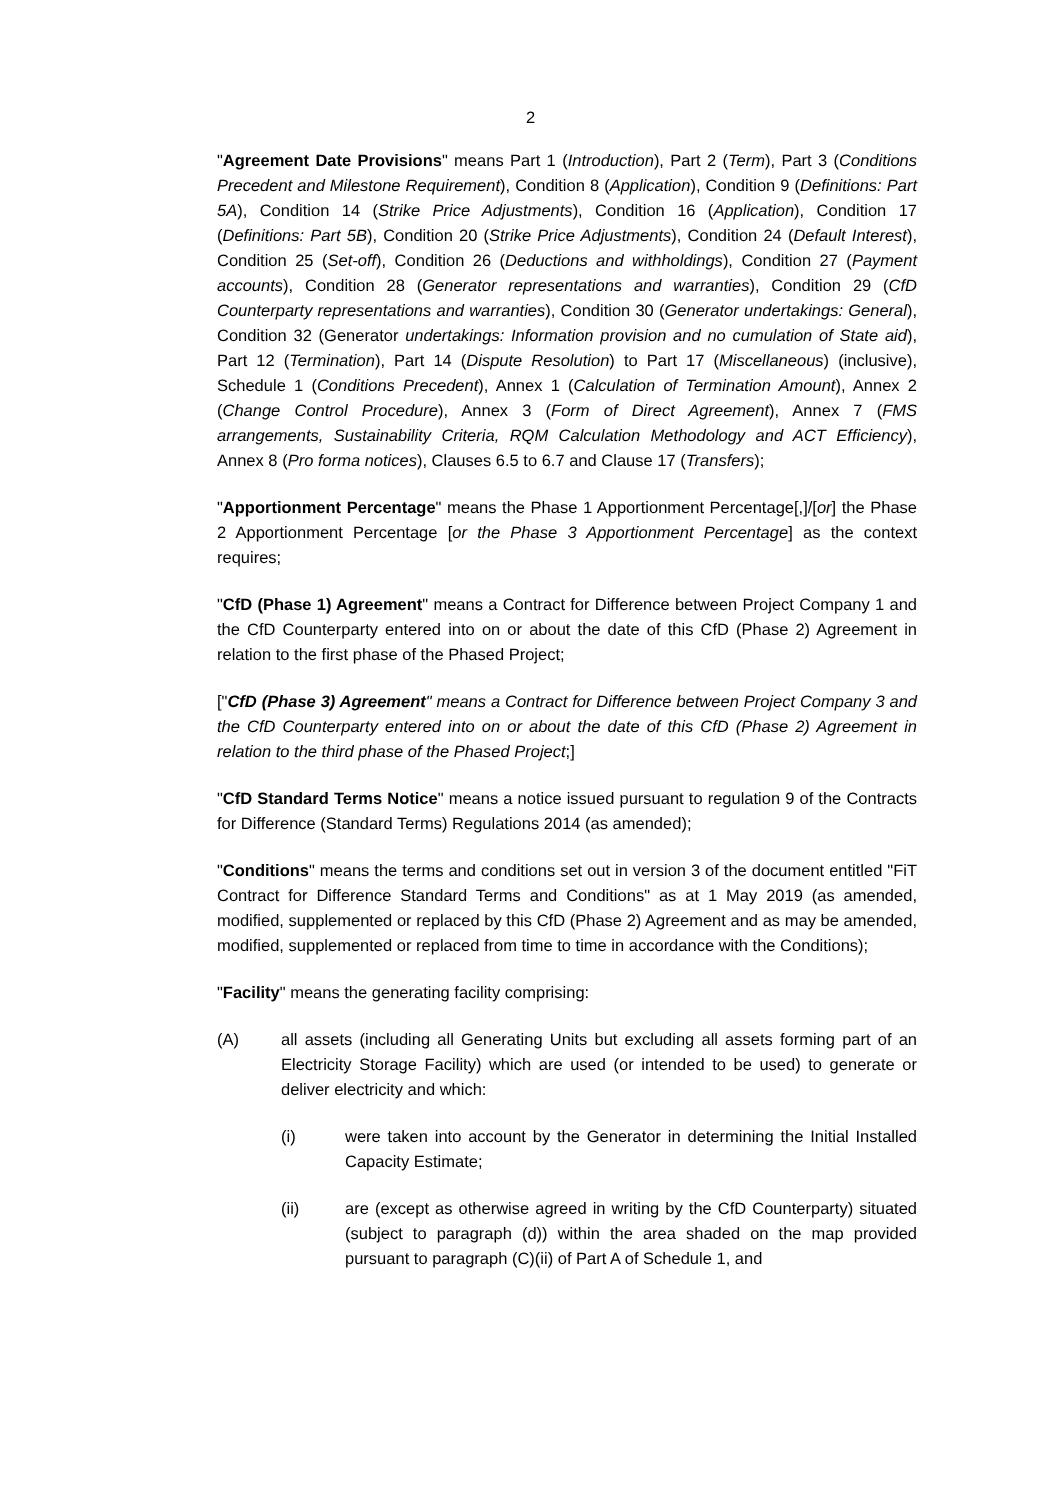2
"Agreement Date Provisions" means Part 1 (Introduction), Part 2 (Term), Part 3 (Conditions Precedent and Milestone Requirement), Condition 8 (Application), Condition 9 (Definitions: Part 5A), Condition 14 (Strike Price Adjustments), Condition 16 (Application), Condition 17 (Definitions: Part 5B), Condition 20 (Strike Price Adjustments), Condition 24 (Default Interest), Condition 25 (Set-off), Condition 26 (Deductions and withholdings), Condition 27 (Payment accounts), Condition 28 (Generator representations and warranties), Condition 29 (CfD Counterparty representations and warranties), Condition 30 (Generator undertakings: General), Condition 32 (Generator undertakings: Information provision and no cumulation of State aid), Part 12 (Termination), Part 14 (Dispute Resolution) to Part 17 (Miscellaneous) (inclusive), Schedule 1 (Conditions Precedent), Annex 1 (Calculation of Termination Amount), Annex 2 (Change Control Procedure), Annex 3 (Form of Direct Agreement), Annex 7 (FMS arrangements, Sustainability Criteria, RQM Calculation Methodology and ACT Efficiency), Annex 8 (Pro forma notices), Clauses 6.5 to 6.7 and Clause 17 (Transfers);
"Apportionment Percentage" means the Phase 1 Apportionment Percentage[,]/[or] the Phase 2 Apportionment Percentage [or the Phase 3 Apportionment Percentage] as the context requires;
"CfD (Phase 1) Agreement" means a Contract for Difference between Project Company 1 and the CfD Counterparty entered into on or about the date of this CfD (Phase 2) Agreement in relation to the first phase of the Phased Project;
["CfD (Phase 3) Agreement" means a Contract for Difference between Project Company 3 and the CfD Counterparty entered into on or about the date of this CfD (Phase 2) Agreement in relation to the third phase of the Phased Project;]
"CfD Standard Terms Notice" means a notice issued pursuant to regulation 9 of the Contracts for Difference (Standard Terms) Regulations 2014 (as amended);
"Conditions" means the terms and conditions set out in version 3 of the document entitled "FiT Contract for Difference Standard Terms and Conditions" as at 1 May 2019 (as amended, modified, supplemented or replaced by this CfD (Phase 2) Agreement and as may be amended, modified, supplemented or replaced from time to time in accordance with the Conditions);
"Facility" means the generating facility comprising:
(A) all assets (including all Generating Units but excluding all assets forming part of an Electricity Storage Facility) which are used (or intended to be used) to generate or deliver electricity and which:
(i) were taken into account by the Generator in determining the Initial Installed Capacity Estimate;
(ii) are (except as otherwise agreed in writing by the CfD Counterparty) situated (subject to paragraph (d)) within the area shaded on the map provided pursuant to paragraph (C)(ii) of Part A of Schedule 1, and